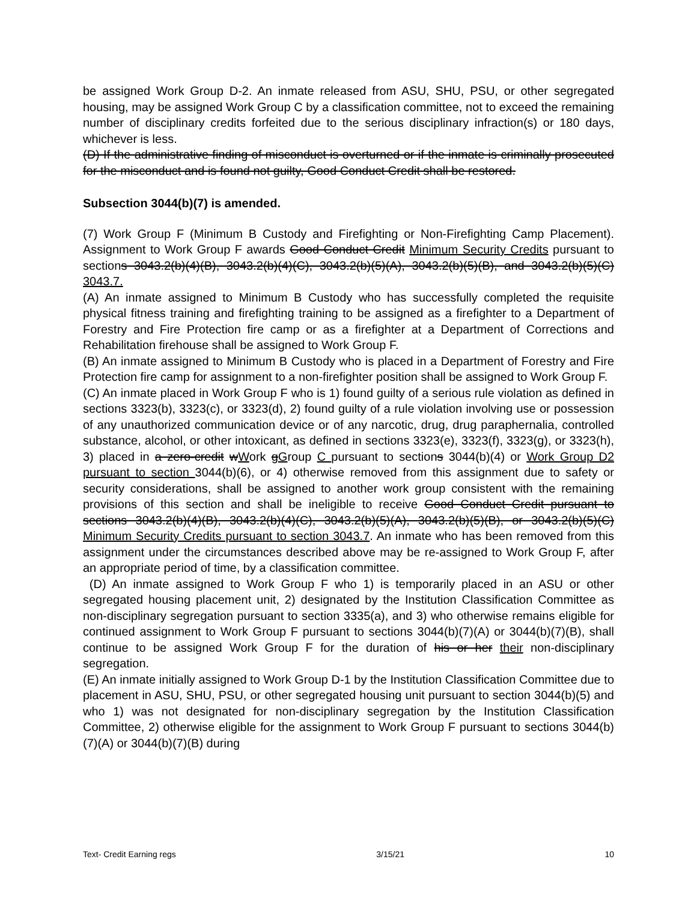be assigned Work Group D-2. An inmate released from ASU, SHU, PSU, or other segregated housing, may be assigned Work Group C by a classification committee, not to exceed the remaining number of disciplinary credits forfeited due to the serious disciplinary infraction(s) or 180 days, whichever is less.
(D) If the administrative finding of misconduct is overturned or if the inmate is criminally prosecuted for the misconduct and is found not guilty, Good Conduct Credit shall be restored.
Subsection 3044(b)(7) is amended.
(7) Work Group F (Minimum B Custody and Firefighting or Non-Firefighting Camp Placement). Assignment to Work Group F awards Good Conduct Credit Minimum Security Credits pursuant to sections 3043.2(b)(4)(B), 3043.2(b)(4)(C), 3043.2(b)(5)(A), 3043.2(b)(5)(B), and 3043.2(b)(5)(C) 3043.7.
(A) An inmate assigned to Minimum B Custody who has successfully completed the requisite physical fitness training and firefighting training to be assigned as a firefighter to a Department of Forestry and Fire Protection fire camp or as a firefighter at a Department of Corrections and Rehabilitation firehouse shall be assigned to Work Group F.
(B) An inmate assigned to Minimum B Custody who is placed in a Department of Forestry and Fire Protection fire camp for assignment to a non-firefighter position shall be assigned to Work Group F.
(C) An inmate placed in Work Group F who is 1) found guilty of a serious rule violation as defined in sections 3323(b), 3323(c), or 3323(d), 2) found guilty of a rule violation involving use or possession of any unauthorized communication device or of any narcotic, drug, drug paraphernalia, controlled substance, alcohol, or other intoxicant, as defined in sections 3323(e), 3323(f), 3323(g), or 3323(h), 3) placed in a zero-credit wWork gGroup C pursuant to sections 3044(b)(4) or Work Group D2 pursuant to section 3044(b)(6), or 4) otherwise removed from this assignment due to safety or security considerations, shall be assigned to another work group consistent with the remaining provisions of this section and shall be ineligible to receive Good Conduct Credit pursuant to sections 3043.2(b)(4)(B), 3043.2(b)(4)(C), 3043.2(b)(5)(A), 3043.2(b)(5)(B), or 3043.2(b)(5)(C) Minimum Security Credits pursuant to section 3043.7. An inmate who has been removed from this assignment under the circumstances described above may be re-assigned to Work Group F, after an appropriate period of time, by a classification committee.
(D) An inmate assigned to Work Group F who 1) is temporarily placed in an ASU or other segregated housing placement unit, 2) designated by the Institution Classification Committee as non-disciplinary segregation pursuant to section 3335(a), and 3) who otherwise remains eligible for continued assignment to Work Group F pursuant to sections 3044(b)(7)(A) or 3044(b)(7)(B), shall continue to be assigned Work Group F for the duration of his or her their non-disciplinary segregation.
(E) An inmate initially assigned to Work Group D-1 by the Institution Classification Committee due to placement in ASU, SHU, PSU, or other segregated housing unit pursuant to section 3044(b)(5) and who 1) was not designated for non-disciplinary segregation by the Institution Classification Committee, 2) otherwise eligible for the assignment to Work Group F pursuant to sections 3044(b)(7)(A) or 3044(b)(7)(B) during
Text- Credit Earning regs 3/15/21 10